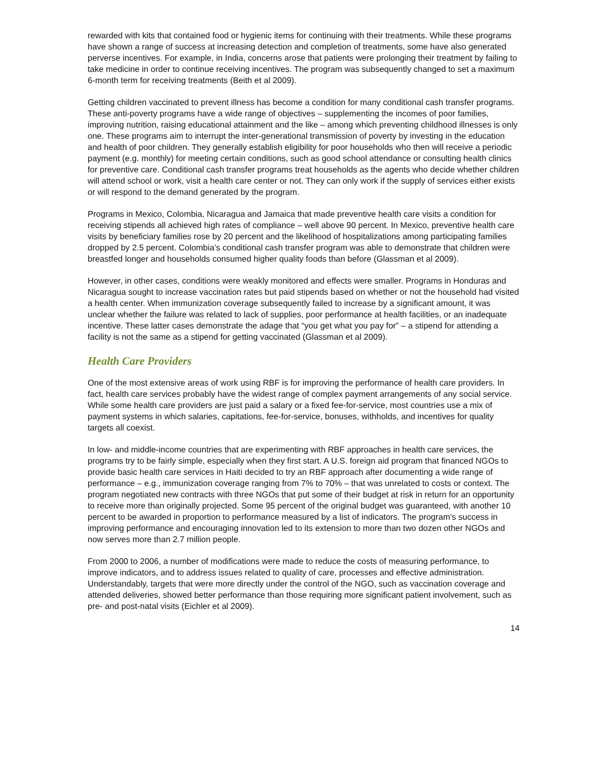rewarded with kits that contained food or hygienic items for continuing with their treatments. While these programs have shown a range of success at increasing detection and completion of treatments, some have also generated perverse incentives. For example, in India, concerns arose that patients were prolonging their treatment by failing to take medicine in order to continue receiving incentives. The program was subsequently changed to set a maximum 6-month term for receiving treatments (Beith et al 2009).
Getting children vaccinated to prevent illness has become a condition for many conditional cash transfer programs. These anti-poverty programs have a wide range of objectives – supplementing the incomes of poor families, improving nutrition, raising educational attainment and the like – among which preventing childhood illnesses is only one. These programs aim to interrupt the inter-generational transmission of poverty by investing in the education and health of poor children. They generally establish eligibility for poor households who then will receive a periodic payment (e.g. monthly) for meeting certain conditions, such as good school attendance or consulting health clinics for preventive care. Conditional cash transfer programs treat households as the agents who decide whether children will attend school or work, visit a health care center or not. They can only work if the supply of services either exists or will respond to the demand generated by the program.
Programs in Mexico, Colombia, Nicaragua and Jamaica that made preventive health care visits a condition for receiving stipends all achieved high rates of compliance – well above 90 percent. In Mexico, preventive health care visits by beneficiary families rose by 20 percent and the likelihood of hospitalizations among participating families dropped by 2.5 percent. Colombia’s conditional cash transfer program was able to demonstrate that children were breastfed longer and households consumed higher quality foods than before (Glassman et al 2009).
However, in other cases, conditions were weakly monitored and effects were smaller. Programs in Honduras and Nicaragua sought to increase vaccination rates but paid stipends based on whether or not the household had visited a health center. When immunization coverage subsequently failed to increase by a significant amount, it was unclear whether the failure was related to lack of supplies, poor performance at health facilities, or an inadequate incentive. These latter cases demonstrate the adage that “you get what you pay for” – a stipend for attending a facility is not the same as a stipend for getting vaccinated (Glassman et al 2009).
Health Care Providers
One of the most extensive areas of work using RBF is for improving the performance of health care providers. In fact, health care services probably have the widest range of complex payment arrangements of any social service. While some health care providers are just paid a salary or a fixed fee-for-service, most countries use a mix of payment systems in which salaries, capitations, fee-for-service, bonuses, withholds, and incentives for quality targets all coexist.
In low- and middle-income countries that are experimenting with RBF approaches in health care services, the programs try to be fairly simple, especially when they first start. A U.S. foreign aid program that financed NGOs to provide basic health care services in Haiti decided to try an RBF approach after documenting a wide range of performance – e.g., immunization coverage ranging from 7% to 70% – that was unrelated to costs or context. The program negotiated new contracts with three NGOs that put some of their budget at risk in return for an opportunity to receive more than originally projected. Some 95 percent of the original budget was guaranteed, with another 10 percent to be awarded in proportion to performance measured by a list of indicators. The program’s success in improving performance and encouraging innovation led to its extension to more than two dozen other NGOs and now serves more than 2.7 million people.
From 2000 to 2006, a number of modifications were made to reduce the costs of measuring performance, to improve indicators, and to address issues related to quality of care, processes and effective administration. Understandably, targets that were more directly under the control of the NGO, such as vaccination coverage and attended deliveries, showed better performance than those requiring more significant patient involvement, such as pre- and post-natal visits (Eichler et al 2009).
14